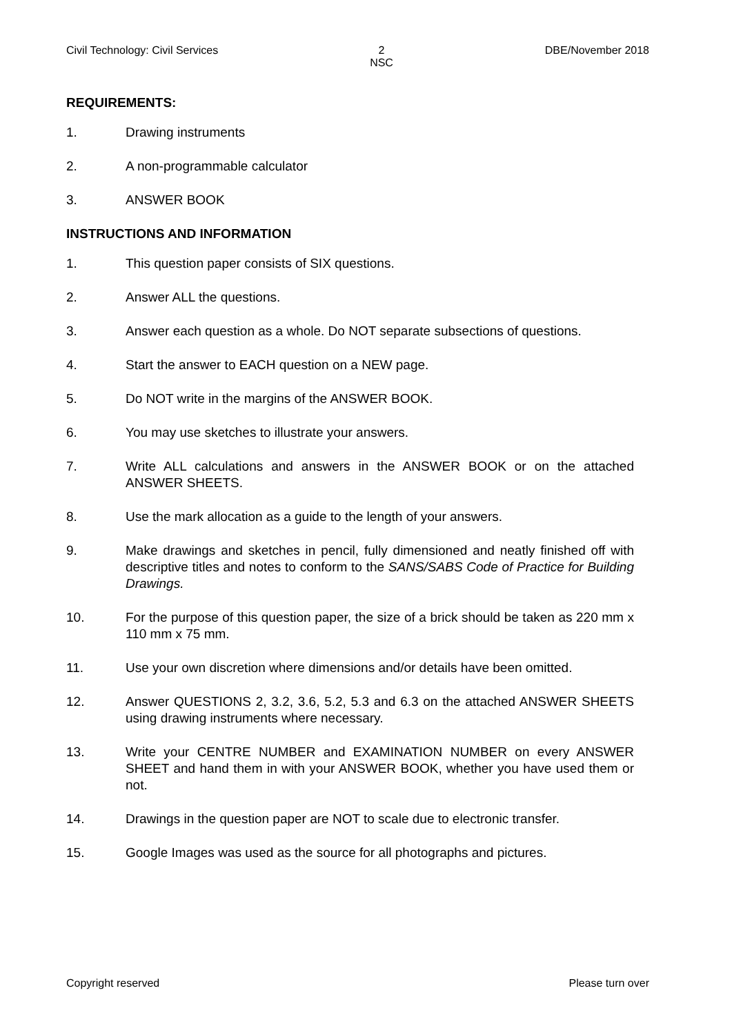Civil Technology: Civil Services 2
NSC DBE/November 2018
REQUIREMENTS:
1. Drawing instruments
2. A non-programmable calculator
3. ANSWER BOOK
INSTRUCTIONS AND INFORMATION
1. This question paper consists of SIX questions.
2. Answer ALL the questions.
3. Answer each question as a whole. Do NOT separate subsections of questions.
4. Start the answer to EACH question on a NEW page.
5. Do NOT write in the margins of the ANSWER BOOK.
6. You may use sketches to illustrate your answers.
7. Write ALL calculations and answers in the ANSWER BOOK or on the attached ANSWER SHEETS.
8. Use the mark allocation as a guide to the length of your answers.
9. Make drawings and sketches in pencil, fully dimensioned and neatly finished off with descriptive titles and notes to conform to the SANS/SABS Code of Practice for Building Drawings.
10. For the purpose of this question paper, the size of a brick should be taken as 220 mm x 110 mm x 75 mm.
11. Use your own discretion where dimensions and/or details have been omitted.
12. Answer QUESTIONS 2, 3.2, 3.6, 5.2, 5.3 and 6.3 on the attached ANSWER SHEETS using drawing instruments where necessary.
13. Write your CENTRE NUMBER and EXAMINATION NUMBER on every ANSWER SHEET and hand them in with your ANSWER BOOK, whether you have used them or not.
14. Drawings in the question paper are NOT to scale due to electronic transfer.
15. Google Images was used as the source for all photographs and pictures.
Copyright reserved Please turn over